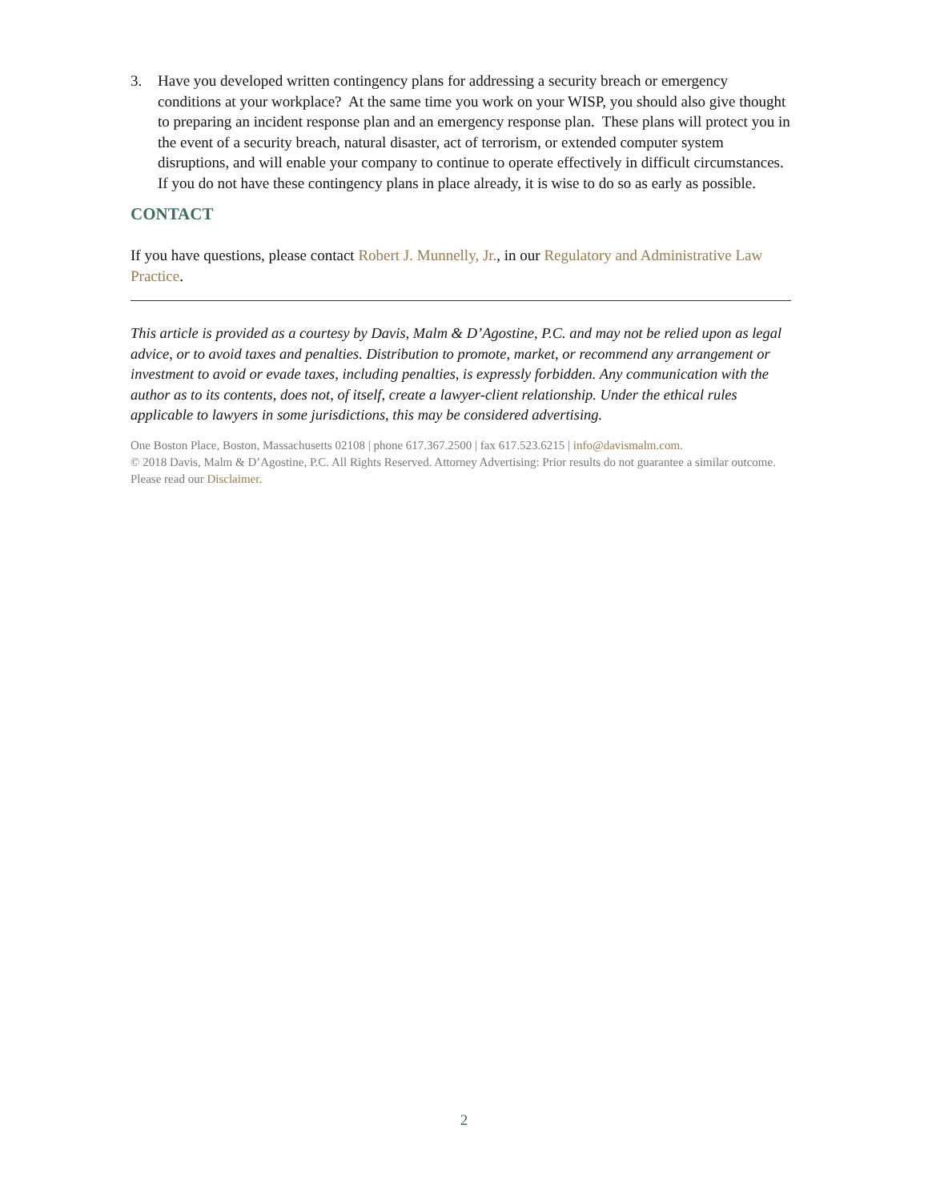3. Have you developed written contingency plans for addressing a security breach or emergency conditions at your workplace? At the same time you work on your WISP, you should also give thought to preparing an incident response plan and an emergency response plan. These plans will protect you in the event of a security breach, natural disaster, act of terrorism, or extended computer system disruptions, and will enable your company to continue to operate effectively in difficult circumstances. If you do not have these contingency plans in place already, it is wise to do so as early as possible.
CONTACT
If you have questions, please contact Robert J. Munnelly, Jr., in our Regulatory and Administrative Law Practice.
This article is provided as a courtesy by Davis, Malm & D’Agostine, P.C. and may not be relied upon as legal advice, or to avoid taxes and penalties. Distribution to promote, market, or recommend any arrangement or investment to avoid or evade taxes, including penalties, is expressly forbidden. Any communication with the author as to its contents, does not, of itself, create a lawyer-client relationship. Under the ethical rules applicable to lawyers in some jurisdictions, this may be considered advertising.
One Boston Place, Boston, Massachusetts 02108 | phone 617.367.2500 | fax 617.523.6215 | info@davismalm.com.
© 2018 Davis, Malm & D’Agostine, P.C. All Rights Reserved. Attorney Advertising: Prior results do not guarantee a similar outcome. Please read our Disclaimer.
2